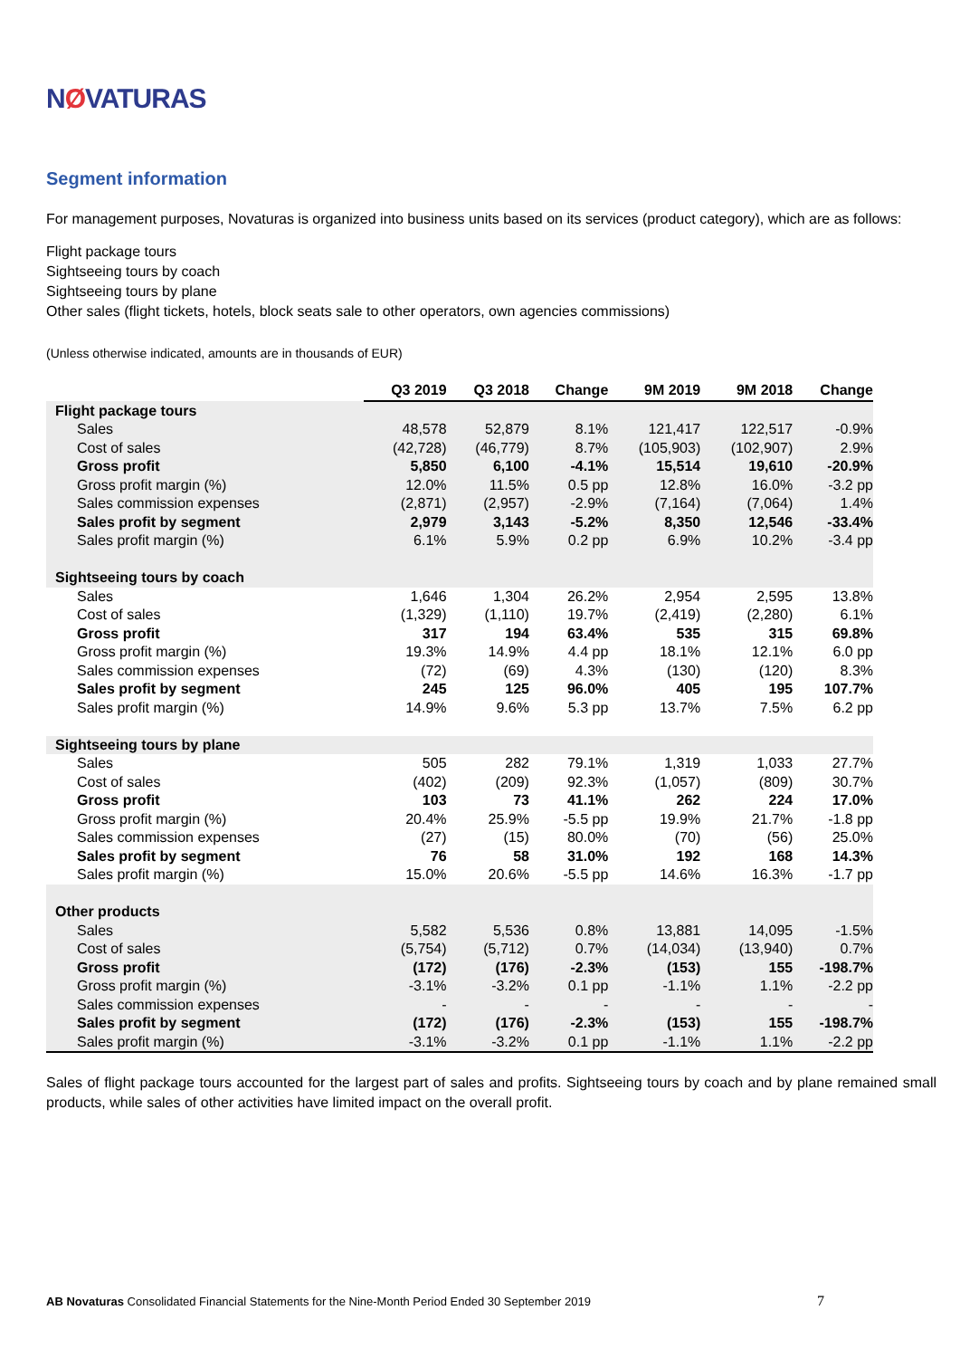NØVATURAS
Segment information
For management purposes, Novaturas is organized into business units based on its services (product category), which are as follows:
Flight package tours
Sightseeing tours by coach
Sightseeing tours by plane
Other sales (flight tickets, hotels, block seats sale to other operators, own agencies commissions)
(Unless otherwise indicated, amounts are in thousands of EUR)
| | Q3 2019 | Q3 2018 | Change | 9M 2019 | 9M 2018 | Change |
| Flight package tours | | | | | | |
| Sales | 48,578 | 52,879 | 8.1% | 121,417 | 122,517 | -0.9% |
| Cost of sales | (42,728) | (46,779) | 8.7% | (105,903) | (102,907) | 2.9% |
| Gross profit | 5,850 | 6,100 | -4.1% | 15,514 | 19,610 | -20.9% |
| Gross profit margin (%) | 12.0% | 11.5% | 0.5 pp | 12.8% | 16.0% | -3.2 pp |
| Sales commission expenses | (2,871) | (2,957) | -2.9% | (7,164) | (7,064) | 1.4% |
| Sales profit by segment | 2,979 | 3,143 | -5.2% | 8,350 | 12,546 | -33.4% |
| Sales profit margin (%) | 6.1% | 5.9% | 0.2 pp | 6.9% | 10.2% | -3.4 pp |
| Sightseeing tours by coach | | | | | | |
| Sales | 1,646 | 1,304 | 26.2% | 2,954 | 2,595 | 13.8% |
| Cost of sales | (1,329) | (1,110) | 19.7% | (2,419) | (2,280) | 6.1% |
| Gross profit | 317 | 194 | 63.4% | 535 | 315 | 69.8% |
| Gross profit margin (%) | 19.3% | 14.9% | 4.4 pp | 18.1% | 12.1% | 6.0 pp |
| Sales commission expenses | (72) | (69) | 4.3% | (130) | (120) | 8.3% |
| Sales profit by segment | 245 | 125 | 96.0% | 405 | 195 | 107.7% |
| Sales profit margin (%) | 14.9% | 9.6% | 5.3 pp | 13.7% | 7.5% | 6.2 pp |
| Sightseeing tours by plane | | | | | | |
| Sales | 505 | 282 | 79.1% | 1,319 | 1,033 | 27.7% |
| Cost of sales | (402) | (209) | 92.3% | (1,057) | (809) | 30.7% |
| Gross profit | 103 | 73 | 41.1% | 262 | 224 | 17.0% |
| Gross profit margin (%) | 20.4% | 25.9% | -5.5 pp | 19.9% | 21.7% | -1.8 pp |
| Sales commission expenses | (27) | (15) | 80.0% | (70) | (56) | 25.0% |
| Sales profit by segment | 76 | 58 | 31.0% | 192 | 168 | 14.3% |
| Sales profit margin (%) | 15.0% | 20.6% | -5.5 pp | 14.6% | 16.3% | -1.7 pp |
| Other products | | | | | | |
| Sales | 5,582 | 5,536 | 0.8% | 13,881 | 14,095 | -1.5% |
| Cost of sales | (5,754) | (5,712) | 0.7% | (14,034) | (13,940) | 0.7% |
| Gross profit | (172) | (176) | -2.3% | (153) | 155 | -198.7% |
| Gross profit margin (%) | -3.1% | -3.2% | 0.1 pp | -1.1% | 1.1% | -2.2 pp |
| Sales commission expenses | - | - | - | - | - | - |
| Sales profit by segment | (172) | (176) | -2.3% | (153) | 155 | -198.7% |
| Sales profit margin (%) | -3.1% | -3.2% | 0.1 pp | -1.1% | 1.1% | -2.2 pp |
Sales of flight package tours accounted for the largest part of sales and profits. Sightseeing tours by coach and by plane remained small products, while sales of other activities have limited impact on the overall profit.
AB Novaturas Consolidated Financial Statements for the Nine-Month Period Ended 30 September 2019 7